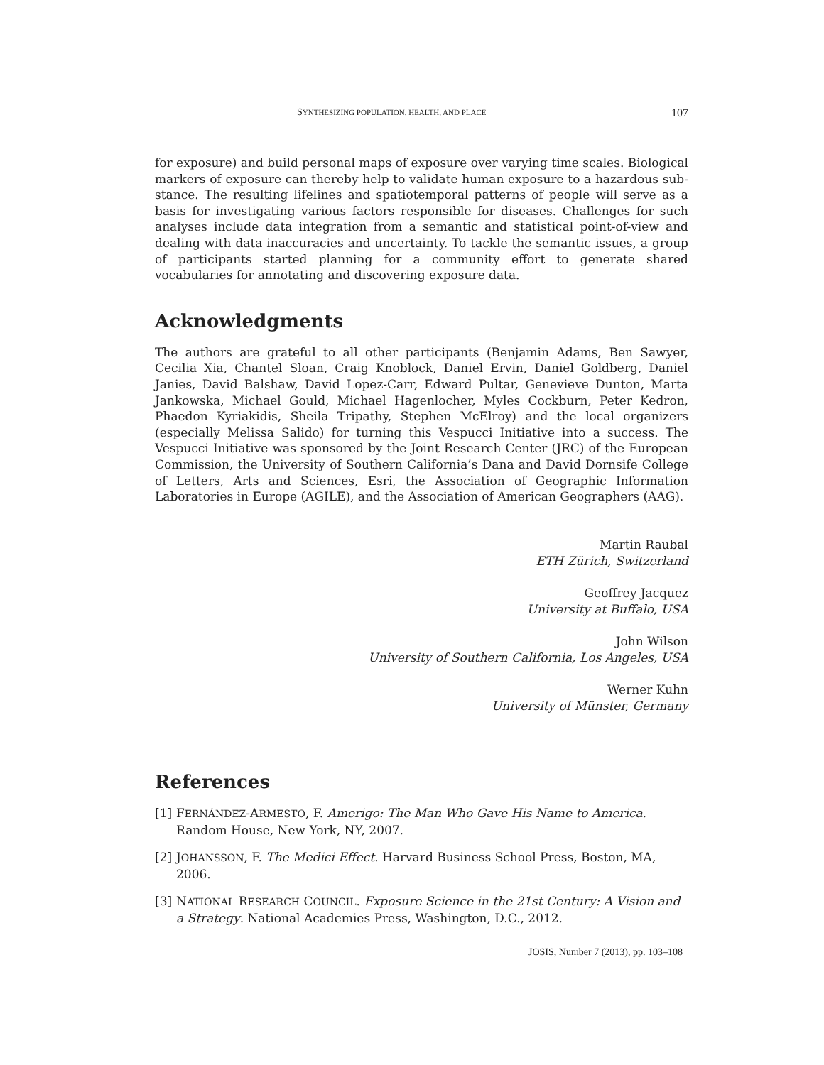SYNTHESIZING POPULATION, HEALTH, AND PLACE 107
for exposure) and build personal maps of exposure over varying time scales. Biological markers of exposure can thereby help to validate human exposure to a hazardous sub-stance. The resulting lifelines and spatiotemporal patterns of people will serve as a basis for investigating various factors responsible for diseases. Challenges for such analyses include data integration from a semantic and statistical point-of-view and dealing with data inaccuracies and uncertainty. To tackle the semantic issues, a group of participants started planning for a community effort to generate shared vocabularies for annotating and discovering exposure data.
Acknowledgments
The authors are grateful to all other participants (Benjamin Adams, Ben Sawyer, Cecilia Xia, Chantel Sloan, Craig Knoblock, Daniel Ervin, Daniel Goldberg, Daniel Janies, David Balshaw, David Lopez-Carr, Edward Pultar, Genevieve Dunton, Marta Jankowska, Michael Gould, Michael Hagenlocher, Myles Cockburn, Peter Kedron, Phaedon Kyriakidis, Sheila Tripathy, Stephen McElroy) and the local organizers (especially Melissa Salido) for turning this Vespucci Initiative into a success. The Vespucci Initiative was sponsored by the Joint Research Center (JRC) of the European Commission, the University of Southern California’s Dana and David Dornsife College of Letters, Arts and Sciences, Esri, the Association of Geographic Information Laboratories in Europe (AGILE), and the Association of American Geographers (AAG).
Martin Raubal
ETH Zürich, Switzerland
Geoffrey Jacquez
University at Buffalo, USA
John Wilson
University of Southern California, Los Angeles, USA
Werner Kuhn
University of Münster, Germany
References
[1] FERNÁNDEZ-ARMESTO, F. Amerigo: The Man Who Gave His Name to America. Random House, New York, NY, 2007.
[2] JOHANSSON, F. The Medici Effect. Harvard Business School Press, Boston, MA, 2006.
[3] NATIONAL RESEARCH COUNCIL. Exposure Science in the 21st Century: A Vision and a Strategy. National Academies Press, Washington, D.C., 2012.
JOSIS, Number 7 (2013), pp. 103–108